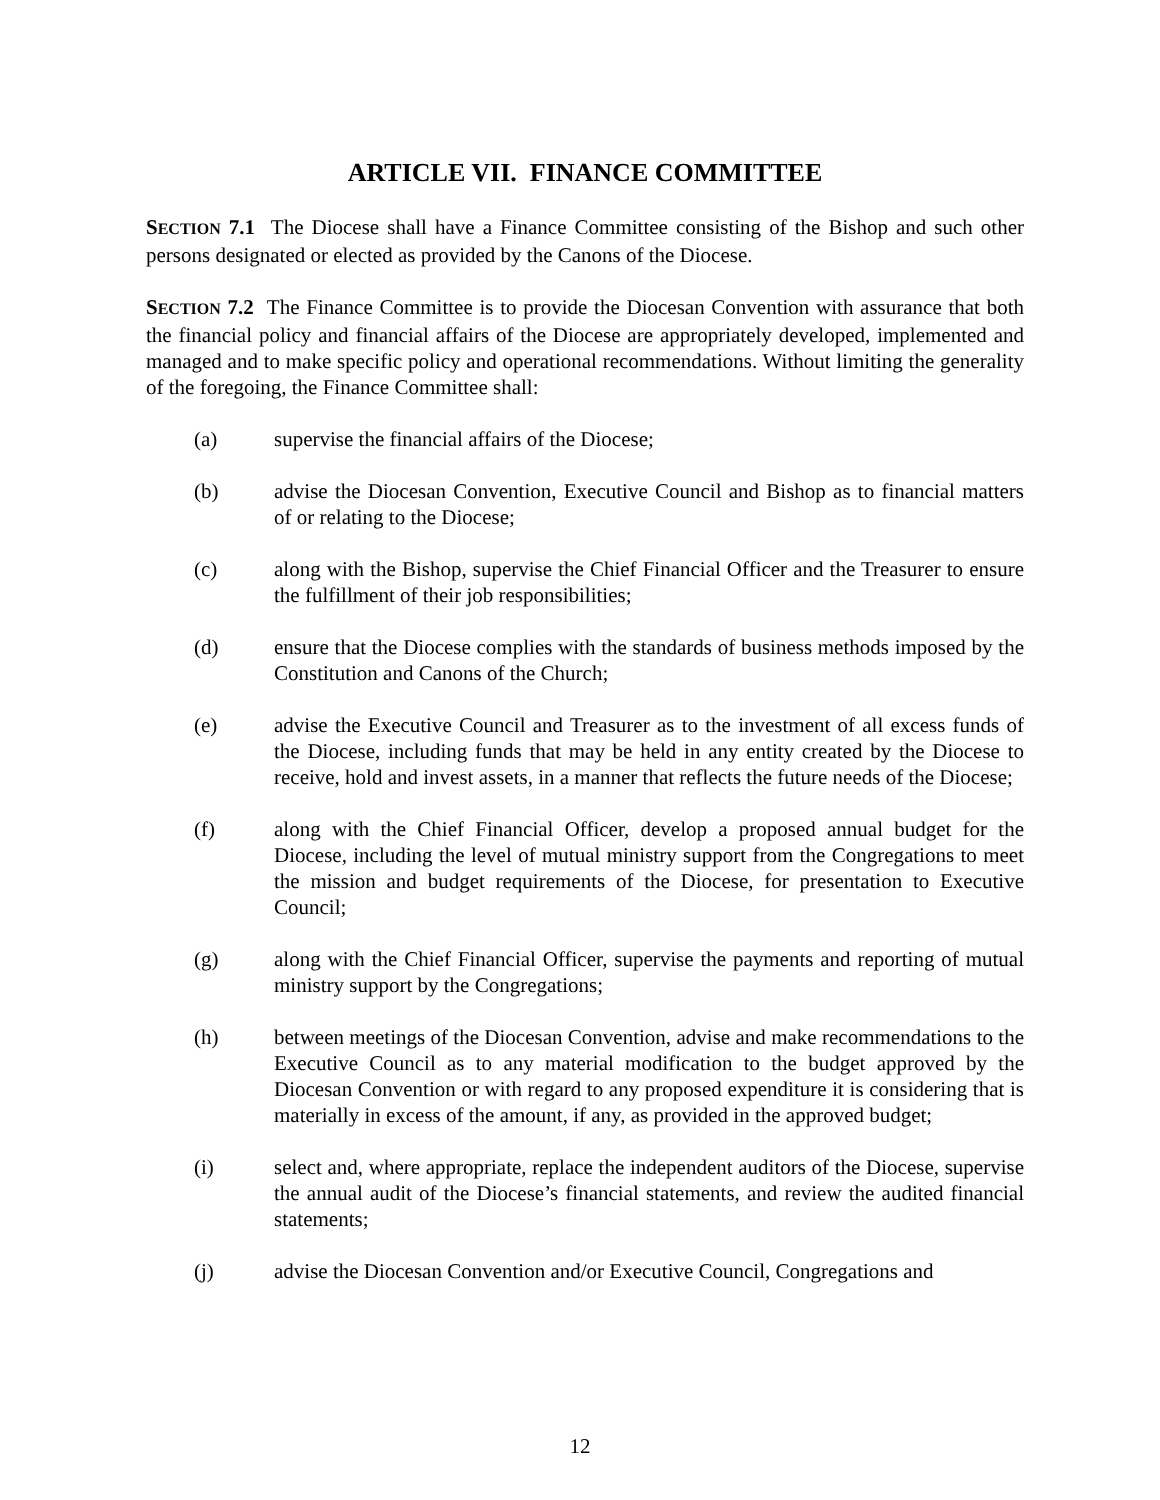ARTICLE VII. FINANCE COMMITTEE
SECTION 7.1 The Diocese shall have a Finance Committee consisting of the Bishop and such other persons designated or elected as provided by the Canons of the Diocese.
SECTION 7.2 The Finance Committee is to provide the Diocesan Convention with assurance that both the financial policy and financial affairs of the Diocese are appropriately developed, implemented and managed and to make specific policy and operational recommendations. Without limiting the generality of the foregoing, the Finance Committee shall:
(a) supervise the financial affairs of the Diocese;
(b) advise the Diocesan Convention, Executive Council and Bishop as to financial matters of or relating to the Diocese;
(c) along with the Bishop, supervise the Chief Financial Officer and the Treasurer to ensure the fulfillment of their job responsibilities;
(d) ensure that the Diocese complies with the standards of business methods imposed by the Constitution and Canons of the Church;
(e) advise the Executive Council and Treasurer as to the investment of all excess funds of the Diocese, including funds that may be held in any entity created by the Diocese to receive, hold and invest assets, in a manner that reflects the future needs of the Diocese;
(f) along with the Chief Financial Officer, develop a proposed annual budget for the Diocese, including the level of mutual ministry support from the Congregations to meet the mission and budget requirements of the Diocese, for presentation to Executive Council;
(g) along with the Chief Financial Officer, supervise the payments and reporting of mutual ministry support by the Congregations;
(h) between meetings of the Diocesan Convention, advise and make recommendations to the Executive Council as to any material modification to the budget approved by the Diocesan Convention or with regard to any proposed expenditure it is considering that is materially in excess of the amount, if any, as provided in the approved budget;
(i) select and, where appropriate, replace the independent auditors of the Diocese, supervise the annual audit of the Diocese’s financial statements, and review the audited financial statements;
(j) advise the Diocesan Convention and/or Executive Council, Congregations and
12